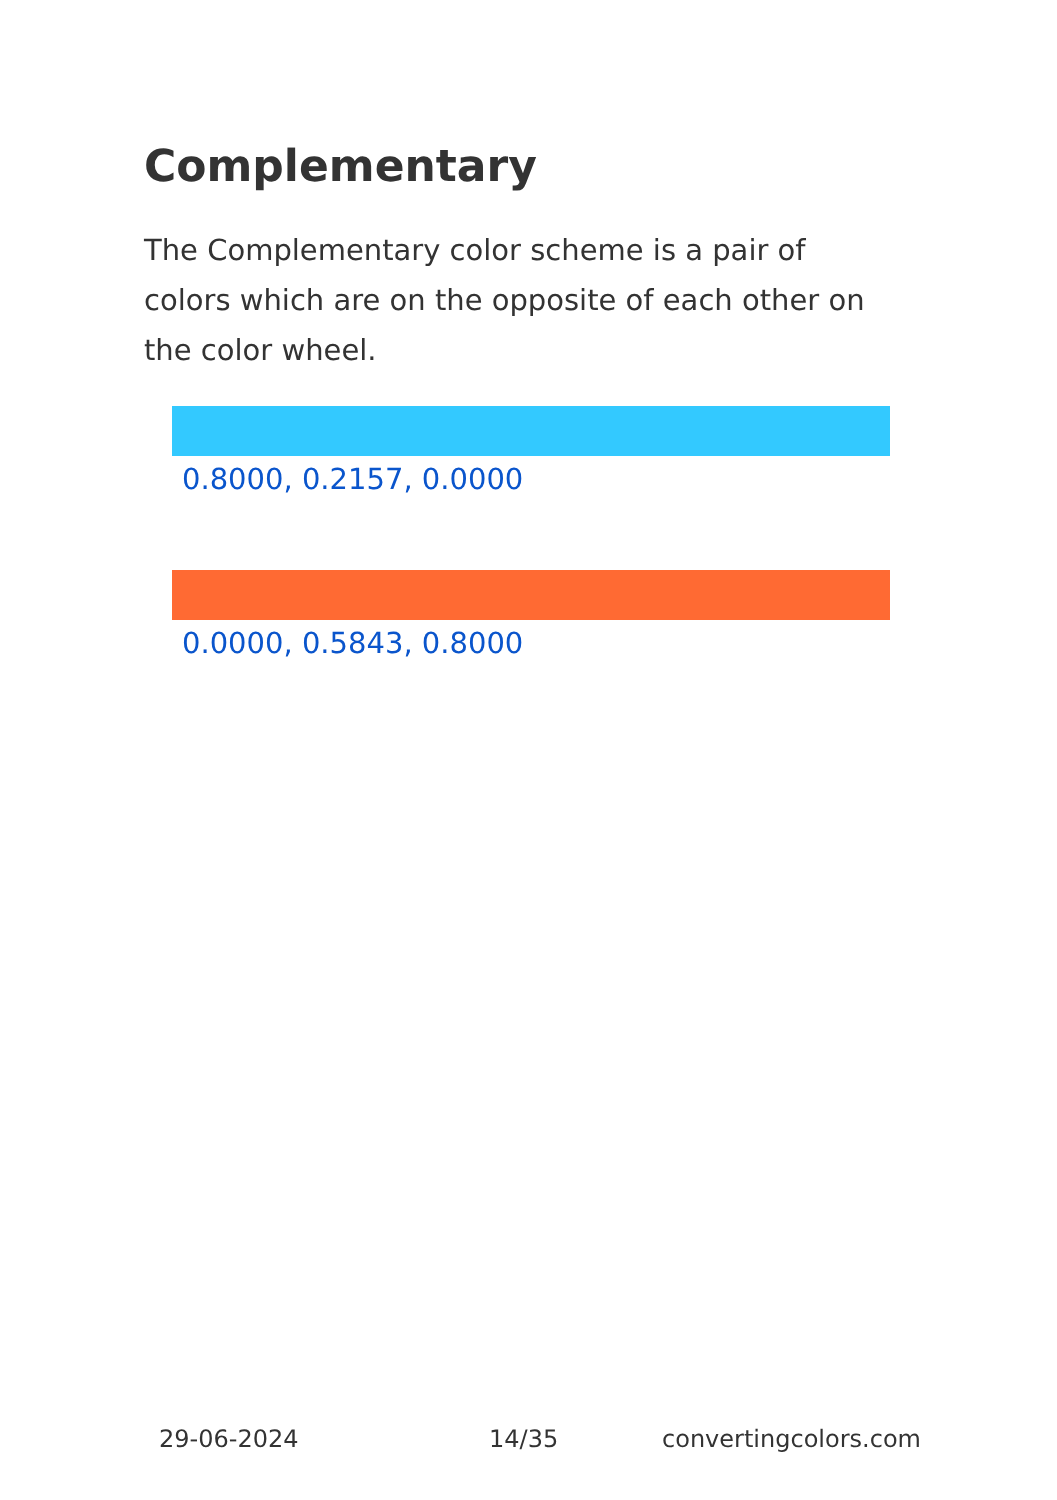Complementary
The Complementary color scheme is a pair of colors which are on the opposite of each other on the color wheel.
0.8000, 0.2157, 0.0000
0.0000, 0.5843, 0.8000
29-06-2024 14/35 convertingcolors.com